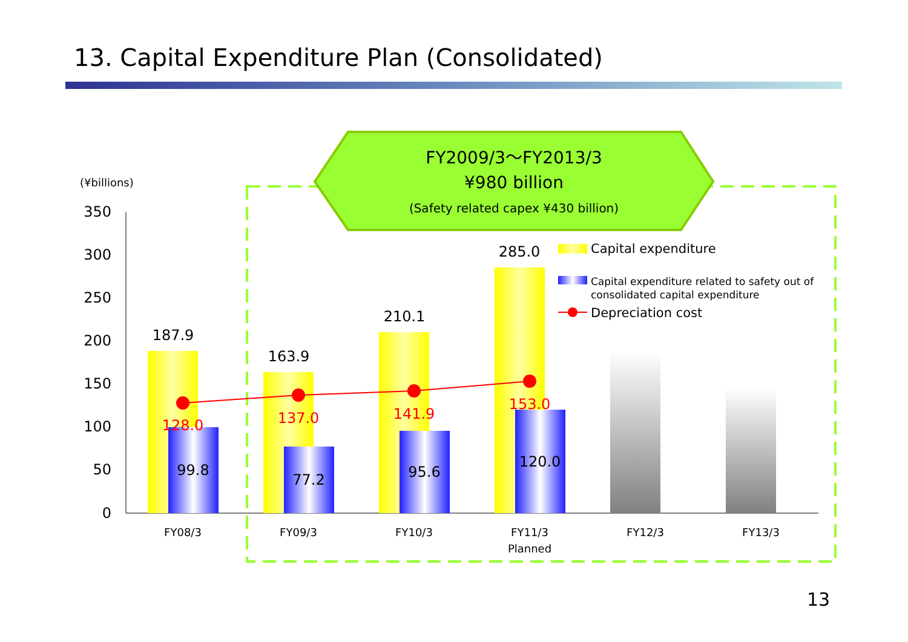13. Capital Expenditure Plan (Consolidated)
FY2009/3～FY2013/3
¥980 billion
(Safety related capex ¥430 billion)
(¥billions)
350
300
250
200
150
100
50
0
187.9
163.9
210.1
285.0
99.8
77.2
95.6
120.0
128.0
137.0
141.9
153.0
FY08/3
FY09/3
FY10/3
FY11/3
Planned
FY12/3
FY13/3
Capital expenditure
Capital expenditure related to safety out of
consolidated capital expenditure
Depreciation cost
13